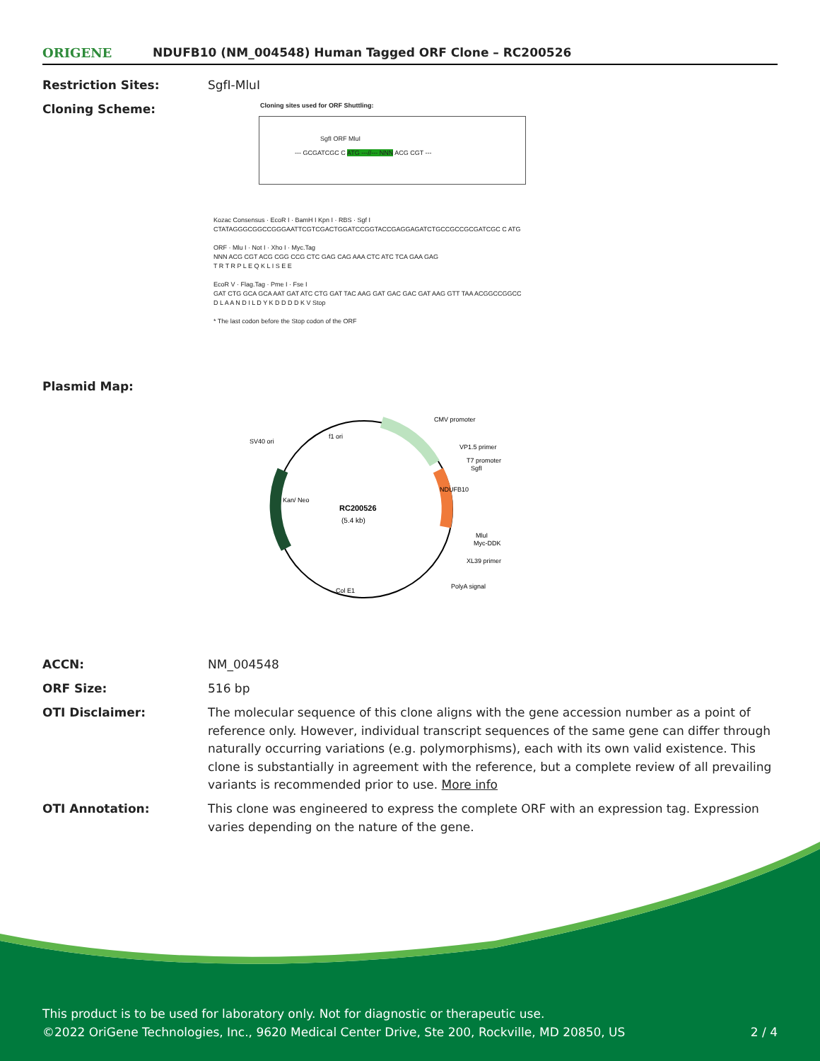ORIGENE
NDUFB10 (NM_004548) Human Tagged ORF Clone – RC200526
Restriction Sites: SgfI-MluI
Cloning Scheme:
Cloning sites used for ORF Shuttling:
SgfI ORF MluI
--- GCGATCGC C ATG ---//--- NNN ACG CGT ---
Kozac Consensus · EcoR I · BamH I Kpn I · RBS · Sgf I
CTATAGGGCGGCCGGGAATTCGTCGACTGGATCCGGTACCGAGGAGATCTGCCGCCGCGATCGC C ATG
ORF · Mlu I · Not I · Xho I · Myc.Tag
NNN ACG CGT ACG CGG CCG CTC GAG CAG AAA CTC ATC TCA GAA GAG
T R T R P L E Q K L I S E E
EcoR V · Flag.Tag · Pme I · Fse I
GAT CTG GCA GCA AAT GAT ATC CTG GAT TAC AAG GAT GAC GAC GAT AAG GTT TAA ACGGCCGGCC
D L A A N D I L D Y K D D D D K V Stop
* The last codon before the Stop codon of the ORF
Plasmid Map:
RC200526
(5.4 kb)
CMV promoter
VP1.5 primer
T7 promoter
SgfI
MluI
Myc-DDK
XL39 primer
PolyA signal
SV40 ori
f1 ori
Col E1
Kan/ Neo
NDUFB10
ACCN: NM_004548
ORF Size: 516 bp
OTI Disclaimer: The molecular sequence of this clone aligns with the gene accession number as a point of reference only. However, individual transcript sequences of the same gene can differ through naturally occurring variations (e.g. polymorphisms), each with its own valid existence. This clone is substantially in agreement with the reference, but a complete review of all prevailing variants is recommended prior to use. More info
OTI Annotation: This clone was engineered to express the complete ORF with an expression tag. Expression varies depending on the nature of the gene.
This product is to be used for laboratory only. Not for diagnostic or therapeutic use.
©2022 OriGene Technologies, Inc., 9620 Medical Center Drive, Ste 200, Rockville, MD 20850, US 2 / 4